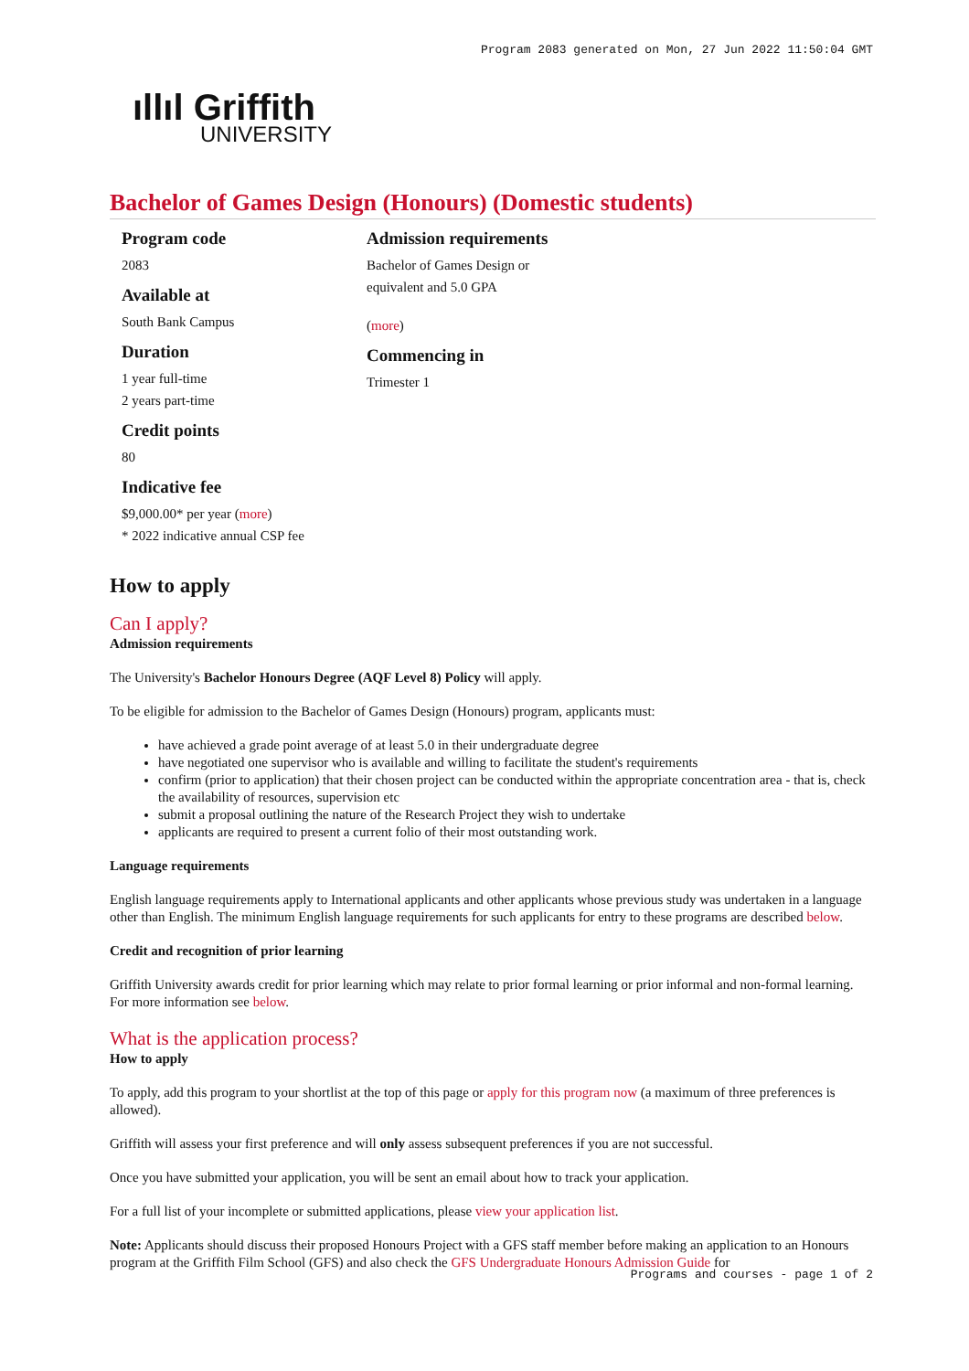Program 2083 generated on Mon, 27 Jun 2022 11:50:04 GMT
ıllıl Griffith
UNIVERSITY
Bachelor of Games Design (Honours) (Domestic students)
Program code
2083
Available at
South Bank Campus
Duration
1 year full-time
2 years part-time
Credit points
80
Indicative fee
$9,000.00* per year (more)
* 2022 indicative annual CSP fee
Admission requirements
Bachelor of Games Design or
equivalent and 5.0 GPA
(more)
Commencing in
Trimester 1
How to apply
Can I apply?
Admission requirements
The University's Bachelor Honours Degree (AQF Level 8) Policy will apply.
To be eligible for admission to the Bachelor of Games Design (Honours) program, applicants must:
have achieved a grade point average of at least 5.0 in their undergraduate degree
have negotiated one supervisor who is available and willing to facilitate the student's requirements
confirm (prior to application) that their chosen project can be conducted within the appropriate concentration area - that is, check the availability of resources, supervision etc
submit a proposal outlining the nature of the Research Project they wish to undertake
applicants are required to present a current folio of their most outstanding work.
Language requirements
English language requirements apply to International applicants and other applicants whose previous study was undertaken in a language other than English. The minimum English language requirements for such applicants for entry to these programs are described below.
Credit and recognition of prior learning
Griffith University awards credit for prior learning which may relate to prior formal learning or prior informal and non-formal learning. For more information see below.
What is the application process?
How to apply
To apply, add this program to your shortlist at the top of this page or apply for this program now (a maximum of three preferences is allowed).
Griffith will assess your first preference and will only assess subsequent preferences if you are not successful.
Once you have submitted your application, you will be sent an email about how to track your application.
For a full list of your incomplete or submitted applications, please view your application list.
Note: Applicants should discuss their proposed Honours Project with a GFS staff member before making an application to an Honours program at the Griffith Film School (GFS) and also check the GFS Undergraduate Honours Admission Guide for
Programs and courses - page 1 of 2